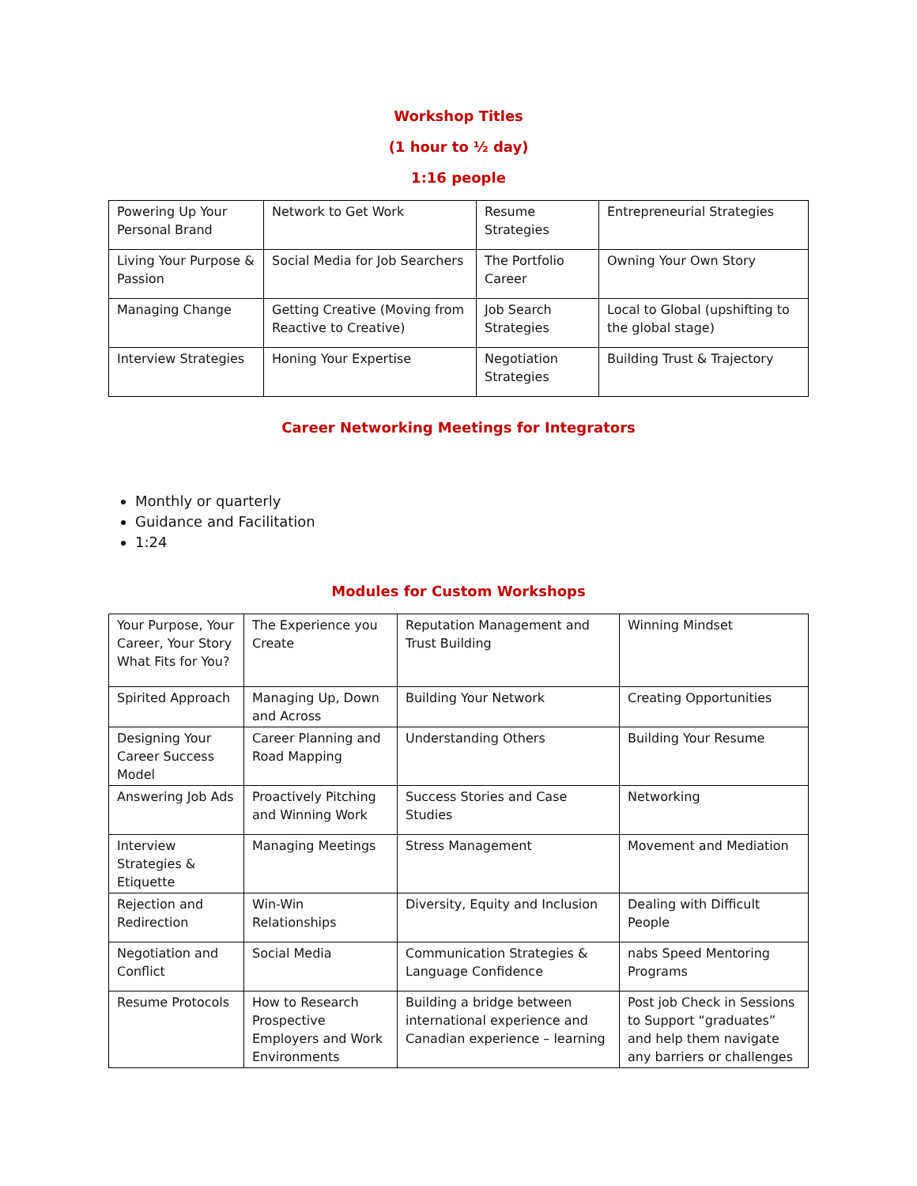Workshop Titles
(1 hour to ½ day)
1:16 people
| Powering Up Your Personal Brand | Network to Get Work | Resume Strategies | Entrepreneurial Strategies |
| Living Your Purpose & Passion | Social Media for Job Searchers | The Portfolio Career | Owning Your Own Story |
| Managing Change | Getting Creative (Moving from Reactive to Creative) | Job Search Strategies | Local to Global (upshifting to the global stage) |
| Interview Strategies | Honing Your Expertise | Negotiation Strategies | Building Trust & Trajectory |
Career Networking Meetings for Integrators
Monthly or quarterly
Guidance and Facilitation
1:24
Modules for Custom Workshops
| Your Purpose, Your Career, Your Story What Fits for You? | The Experience you Create | Reputation Management and Trust Building | Winning Mindset |
| Spirited Approach | Managing Up, Down and Across | Building Your Network | Creating Opportunities |
| Designing Your Career Success Model | Career Planning and Road Mapping | Understanding Others | Building Your Resume |
| Answering Job Ads | Proactively Pitching and Winning Work | Success Stories and Case Studies | Networking |
| Interview Strategies & Etiquette | Managing Meetings | Stress Management | Movement and Mediation |
| Rejection and Redirection | Win-Win Relationships | Diversity, Equity and Inclusion | Dealing with Difficult People |
| Negotiation and Conflict | Social Media | Communication Strategies & Language Confidence | nabs Speed Mentoring Programs |
| Resume Protocols | How to Research Prospective Employers and Work Environments | Building a bridge between international experience and Canadian experience – learning | Post job Check in Sessions to Support “graduates” and help them navigate any barriers or challenges |